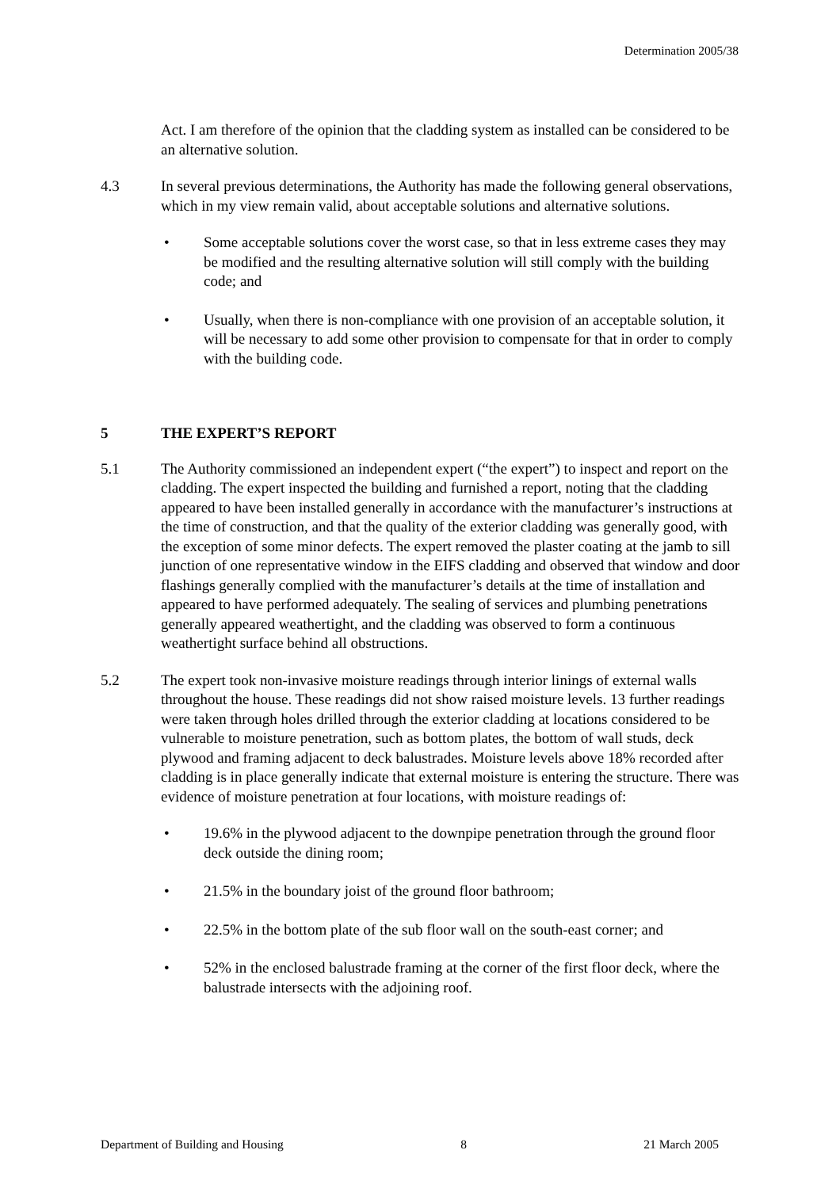Determination 2005/38
Act. I am therefore of the opinion that the cladding system as installed can be considered to be an alternative solution.
4.3 In several previous determinations, the Authority has made the following general observations, which in my view remain valid, about acceptable solutions and alternative solutions.
• Some acceptable solutions cover the worst case, so that in less extreme cases they may be modified and the resulting alternative solution will still comply with the building code; and
• Usually, when there is non-compliance with one provision of an acceptable solution, it will be necessary to add some other provision to compensate for that in order to comply with the building code.
5 THE EXPERT’S REPORT
5.1 The Authority commissioned an independent expert (“the expert”) to inspect and report on the cladding. The expert inspected the building and furnished a report, noting that the cladding appeared to have been installed generally in accordance with the manufacturer’s instructions at the time of construction, and that the quality of the exterior cladding was generally good, with the exception of some minor defects. The expert removed the plaster coating at the jamb to sill junction of one representative window in the EIFS cladding and observed that window and door flashings generally complied with the manufacturer’s details at the time of installation and appeared to have performed adequately. The sealing of services and plumbing penetrations generally appeared weathertight, and the cladding was observed to form a continuous weathertight surface behind all obstructions.
5.2 The expert took non-invasive moisture readings through interior linings of external walls throughout the house. These readings did not show raised moisture levels. 13 further readings were taken through holes drilled through the exterior cladding at locations considered to be vulnerable to moisture penetration, such as bottom plates, the bottom of wall studs, deck plywood and framing adjacent to deck balustrades. Moisture levels above 18% recorded after cladding is in place generally indicate that external moisture is entering the structure. There was evidence of moisture penetration at four locations, with moisture readings of:
• 19.6% in the plywood adjacent to the downpipe penetration through the ground floor deck outside the dining room;
• 21.5% in the boundary joist of the ground floor bathroom;
• 22.5% in the bottom plate of the sub floor wall on the south-east corner; and
• 52% in the enclosed balustrade framing at the corner of the first floor deck, where the balustrade intersects with the adjoining roof.
Department of Building and Housing 8 21 March 2005